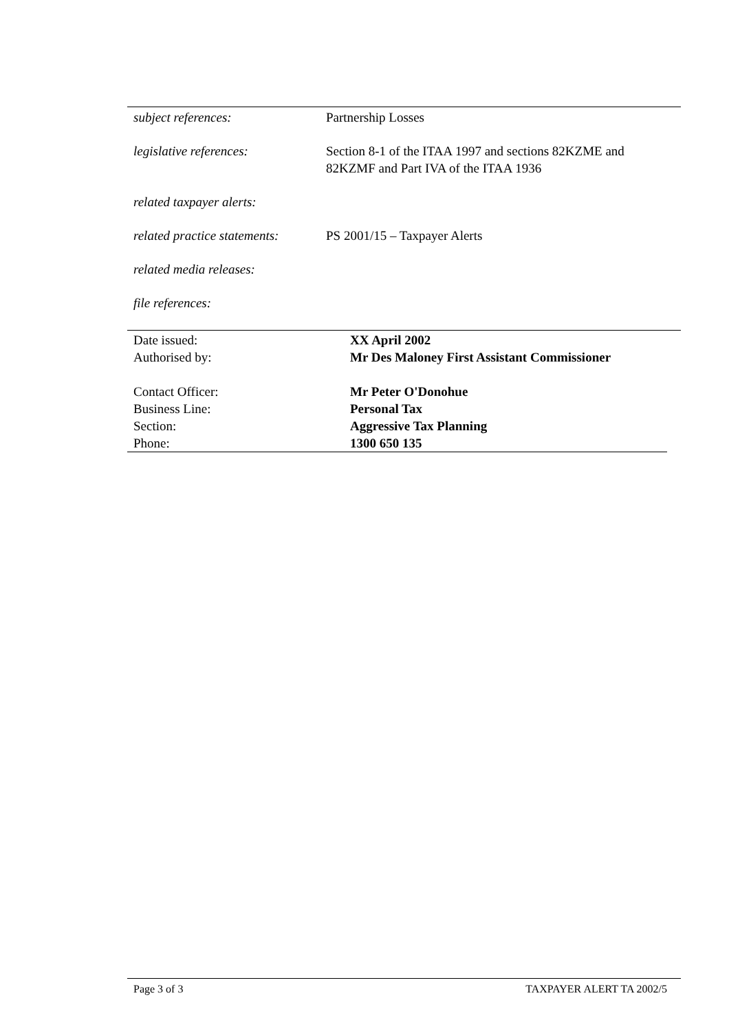| subject references: | Partnership Losses |
| legislative references: | Section 8-1 of the ITAA 1997 and sections 82KZME and 82KZMF and Part IVA of the ITAA 1936 |
| related taxpayer alerts: | |
| related practice statements: | PS 2001/15 – Taxpayer Alerts |
| related media releases: | |
| file references: | |
| Date issued: | XX April 2002 |
| Authorised by: | Mr Des Maloney First Assistant Commissioner |
| Contact Officer: | Mr Peter O'Donohue |
| Business Line: | Personal Tax |
| Section: | Aggressive Tax Planning |
| Phone: | 1300 650 135 |
Page 3 of 3 TAXPAYER ALERT TA 2002/5